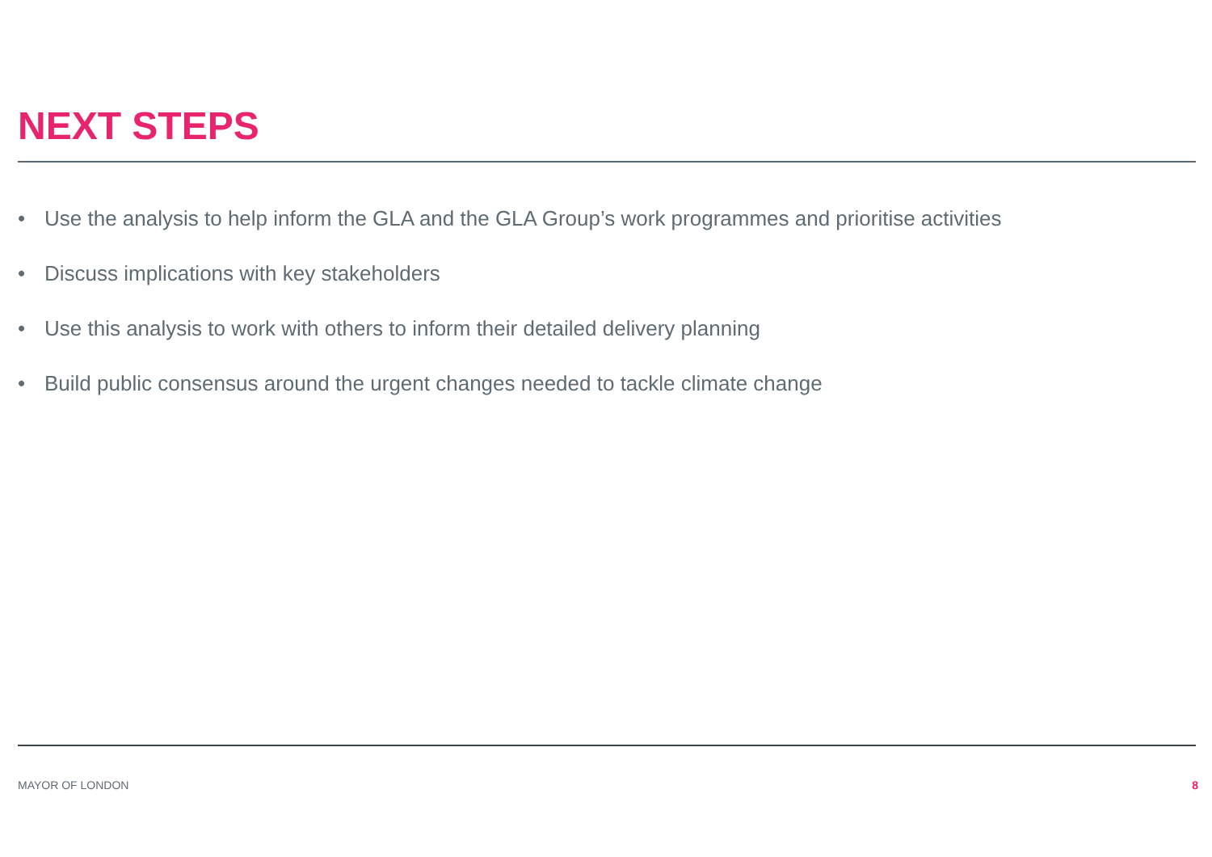NEXT STEPS
• Use the analysis to help inform the GLA and the GLA Group’s work programmes and prioritise activities
• Discuss implications with key stakeholders
• Use this analysis to work with others to inform their detailed delivery planning
• Build public consensus around the urgent changes needed to tackle climate change
MAYOR OF LONDON 8